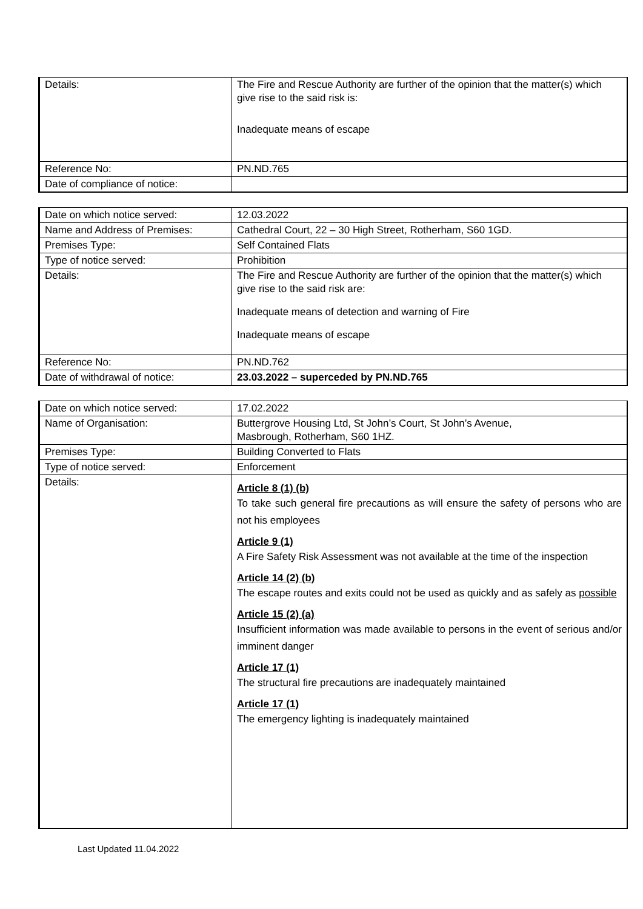| Details: | The Fire and Rescue Authority are further of the opinion that the matter(s) which give rise to the said risk is: Inadequate means of escape |
| Reference No: | PN.ND.765 |
| Date of compliance of notice: | |
| Date on which notice served: | 12.03.2022 |
| Name and Address of Premises: | Cathedral Court, 22 – 30 High Street, Rotherham, S60 1GD. |
| Premises Type: | Self Contained Flats |
| Type of notice served: | Prohibition |
| Details: | The Fire and Rescue Authority are further of the opinion that the matter(s) which give rise to the said risk are: Inadequate means of detection and warning of Fire Inadequate means of escape |
| Reference No: | PN.ND.762 |
| Date of withdrawal of notice: | 23.03.2022 – superceded by PN.ND.765 |
| Date on which notice served: | 17.02.2022 |
| Name of Organisation: | Buttergrove Housing Ltd, St John’s Court, St John’s Avenue, Masbrough, Rotherham, S60 1HZ. |
| Premises Type: | Building Converted to Flats |
| Type of notice served: | Enforcement |
| Details: | Article 8 (1) (b) To take such general fire precautions as will ensure the safety of persons who are not his employees Article 9 (1) A Fire Safety Risk Assessment was not available at the time of the inspection Article 14 (2) (b) The escape routes and exits could not be used as quickly and as safely as possible Article 15 (2) (a) Insufficient information was made available to persons in the event of serious and/or imminent danger Article 17 (1) The structural fire precautions are inadequately maintained Article 17 (1) The emergency lighting is inadequately maintained |
Last Updated 11.04.2022